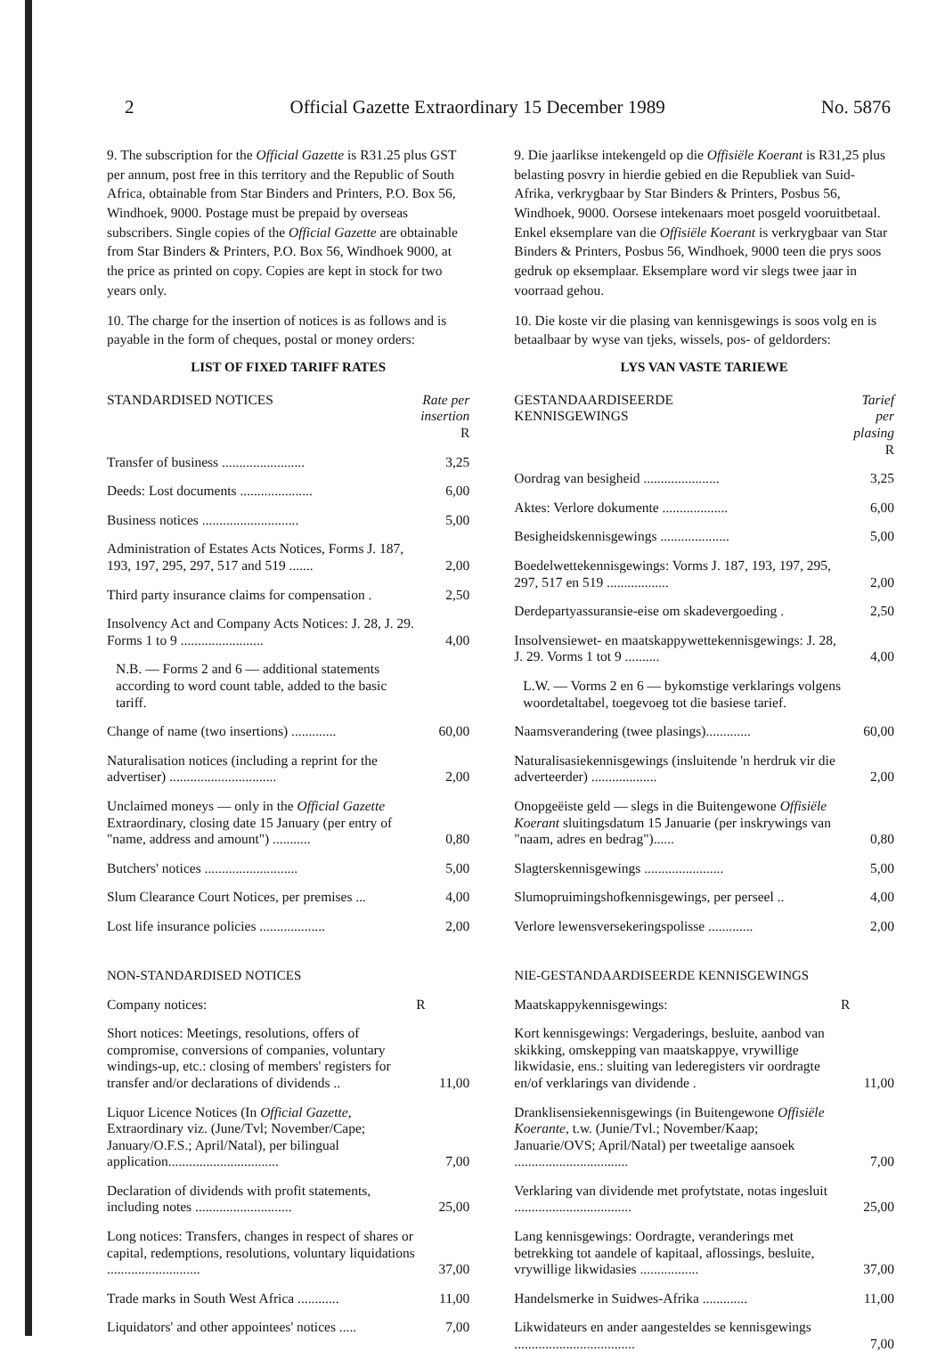2 Official Gazette Extraordinary 15 December 1989 No. 5876
9. The subscription for the Official Gazette is R31.25 plus GST per annum, post free in this territory and the Republic of South Africa, obtainable from Star Binders and Printers, P.O. Box 56, Windhoek, 9000. Postage must be prepaid by overseas subscribers. Single copies of the Official Gazette are obtainable from Star Binders & Printers, P.O. Box 56, Windhoek 9000, at the price as printed on copy. Copies are kept in stock for two years only.
10. The charge for the insertion of notices is as follows and is payable in the form of cheques, postal or money orders:
LIST OF FIXED TARIFF RATES
| STANDARDISED NOTICES | Rate per insertion R |
| --- | --- |
| Transfer of business ........................ | 3,25 |
| Deeds: Lost documents ..................... | 6,00 |
| Business notices ............................ | 5,00 |
| Administration of Estates Acts Notices, Forms J. 187, 193, 197, 295, 297, 517 and 519 ....... | 2,00 |
| Third party insurance claims for compensation . | 2,50 |
| Insolvency Act and Company Acts Notices: J. 28, J. 29. Forms 1 to 9 ........................ | 4,00 |
| N.B. — Forms 2 and 6 — additional statements according to word count table, added to the basic tariff. | |
| Change of name (two insertions) ............. | 60,00 |
| Naturalisation notices (including a reprint for the advertiser) ............................... | 2,00 |
| Unclaimed moneys — only in the Official Gazette Extraordinary, closing date 15 January (per entry of "name, address and amount") ........... | 0,80 |
| Butchers' notices ........................... | 5,00 |
| Slum Clearance Court Notices, per premises ... | 4,00 |
| Lost life insurance policies ................... | 2,00 |
NON-STANDARDISED NOTICES
| Company notices: | R |
| Short notices: Meetings, resolutions, offers of compromise, conversions of companies, voluntary windings-up, etc.: closing of members' registers for transfer and/or declarations of dividends .. | 11,00 |
| Liquor Licence Notices (In Official Gazette, Extraordinary viz. (June/Tvl; November/Cape; January/O.F.S.; April/Natal), per bilingual application................................ | 7,00 |
| Declaration of dividends with profit statements, including notes ............................ | 25,00 |
| Long notices: Transfers, changes in respect of shares or capital, redemptions, resolutions, voluntary liquidations ........................... | 37,00 |
| Trade marks in South West Africa ............ | 11,00 |
| Liquidators' and other appointees' notices ..... | 7,00 |
9. Die jaarlikse intekengeld op die Offisiële Koerant is R31,25 plus belasting posvry in hierdie gebied en die Republiek van Suid-Afrika, verkrygbaar by Star Binders & Printers, Posbus 56, Windhoek, 9000. Oorsese intekenaars moet posgeld vooruitbetaal. Enkel eksemplare van die Offisiële Koerant is verkrygbaar van Star Binders & Printers, Posbus 56, Windhoek, 9000 teen die prys soos gedruk op eksemplaar. Eksemplare word vir slegs twee jaar in voorraad gehou.
10. Die koste vir die plasing van kennisgewings is soos volg en is betaalbaar by wyse van tjeks, wissels, pos- of geldorders:
LYS VAN VASTE TARIEWE
| GESTANDAARDISEERDE KENNISGEWINGS | Tarief per plasing R |
| --- | --- |
| Oordrag van besigheid ...................... | 3,25 |
| Aktes: Verlore dokumente ................... | 6,00 |
| Besigheidskennisgewings .................... | 5,00 |
| Boedelwettekennisgewings: Vorms J. 187, 193, 197, 295, 297, 517 en 519 .................. | 2,00 |
| Derdepartyassuransie-eise om skadevergoeding . | 2,50 |
| Insolvensiewet- en maatskappywettekennisgewings: J. 28, J. 29. Vorms 1 tot 9 .......... | 4,00 |
| L.W. — Vorms 2 en 6 — bykomstige verklarings volgens woordetaltabel, toegevoeg tot die basiese tarief. | |
| Naamsverandering (twee plasings)............. | 60,00 |
| Naturalisasiekennisgewings (insluitende 'n herdruk vir die adverteerder) ................... | 2,00 |
| Onopgeëiste geld — slegs in die Buitengewone Offisiële Koerant sluitingsdatum 15 Januarie (per inskrywings van "naam, adres en bedrag")...... | 0,80 |
| Slagterskennisgewings ....................... | 5,00 |
| Slumopruimingshofkennisgewings, per perseel .. | 4,00 |
| Verlore lewensversekeringspolisse ............. | 2,00 |
NIE-GESTANDAARDISEERDE KENNISGEWINGS
| Maatskappykennisgewings: | R |
| Kort kennisgewings: Vergaderings, besluite, aanbod van skikking, omskepping van maatskappye, vrywillige likwidasie, ens.: sluiting van lederegisters vir oordragte en/of verklarings van dividende . | 11,00 |
| Dranklisensiekennisgewings (in Buitengewone Offisiële Koerante, t.w. (Junie/Tvl.; November/Kaap; Januarie/OVS; April/Natal) per tweetalige aansoek ................................. | 7,00 |
| Verklaring van dividende met profytstate, notas ingesluit .................................. | 25,00 |
| Lang kennisgewings: Oordragte, veranderings met betrekking tot aandele of kapitaal, aflossings, besluite, vrywillige likwidasies ................. | 37,00 |
| Handelsmerke in Suidwes-Afrika ............. | 11,00 |
| Likwidateurs en ander aangesteldes se kennisgewings ................................... | 7,00 |